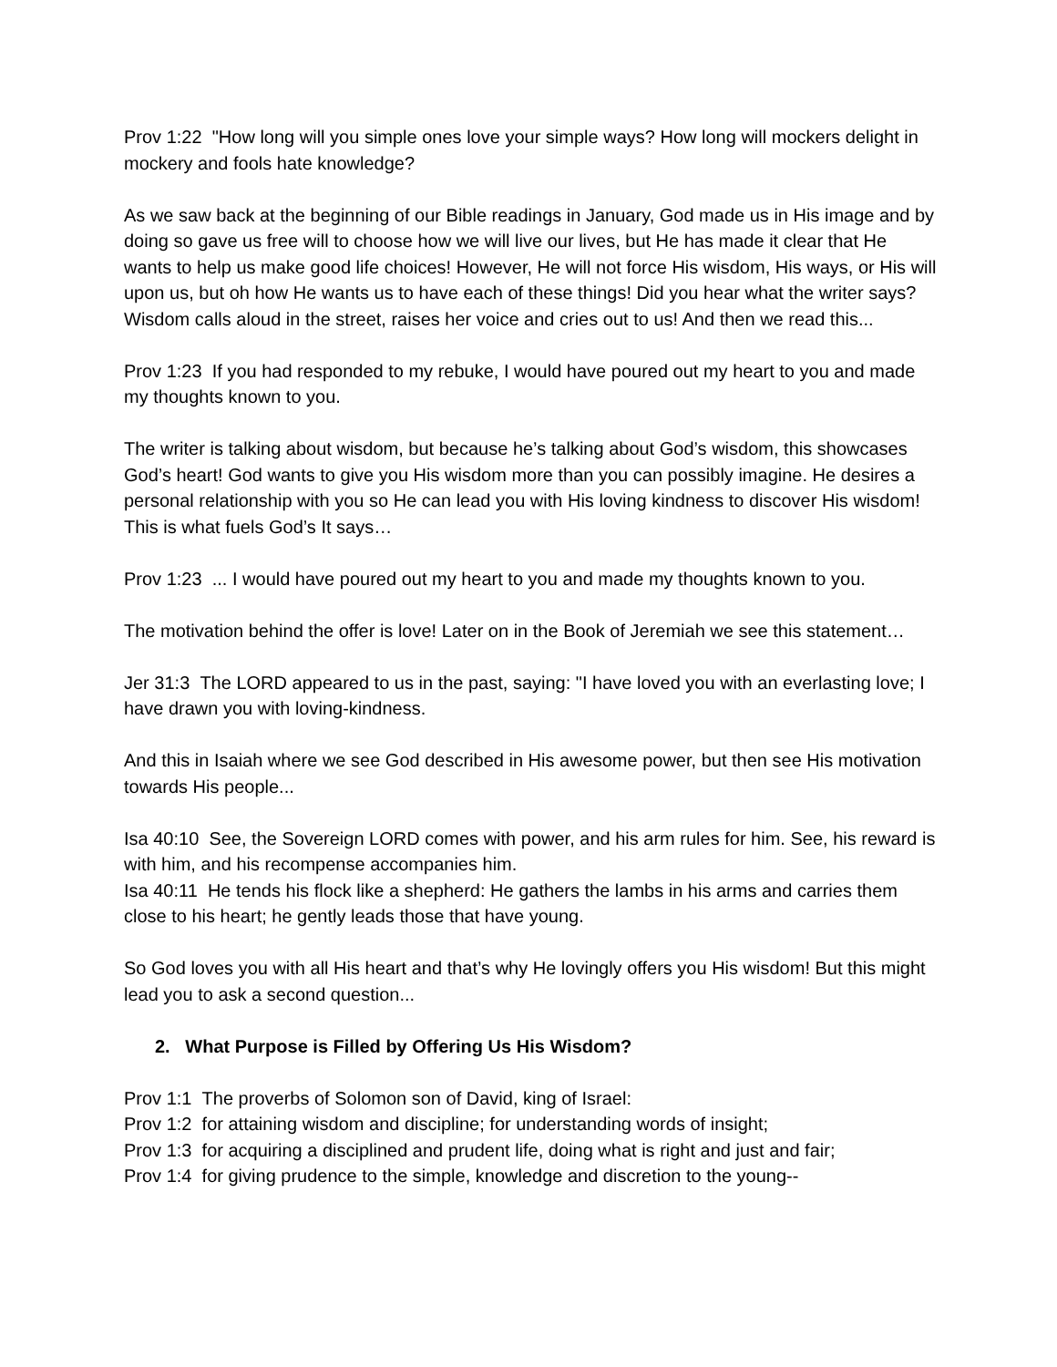Prov 1:22 "How long will you simple ones love your simple ways? How long will mockers delight in mockery and fools hate knowledge?
As we saw back at the beginning of our Bible readings in January, God made us in His image and by doing so gave us free will to choose how we will live our lives, but He has made it clear that He wants to help us make good life choices! However, He will not force His wisdom, His ways, or His will upon us, but oh how He wants us to have each of these things! Did you hear what the writer says? Wisdom calls aloud in the street, raises her voice and cries out to us! And then we read this...
Prov 1:23 If you had responded to my rebuke, I would have poured out my heart to you and made my thoughts known to you.
The writer is talking about wisdom, but because he’s talking about God’s wisdom, this showcases God’s heart! God wants to give you His wisdom more than you can possibly imagine. He desires a personal relationship with you so He can lead you with His loving kindness to discover His wisdom! This is what fuels God’s It says…
Prov 1:23 ... I would have poured out my heart to you and made my thoughts known to you.
The motivation behind the offer is love! Later on in the Book of Jeremiah we see this statement…
Jer 31:3 The LORD appeared to us in the past, saying: "I have loved you with an everlasting love; I have drawn you with loving-kindness.
And this in Isaiah where we see God described in His awesome power, but then see His motivation towards His people...
Isa 40:10 See, the Sovereign LORD comes with power, and his arm rules for him. See, his reward is with him, and his recompense accompanies him.
Isa 40:11 He tends his flock like a shepherd: He gathers the lambs in his arms and carries them close to his heart; he gently leads those that have young.
So God loves you with all His heart and that’s why He lovingly offers you His wisdom! But this might lead you to ask a second question...
2. What Purpose is Filled by Offering Us His Wisdom?
Prov 1:1 The proverbs of Solomon son of David, king of Israel:
Prov 1:2 for attaining wisdom and discipline; for understanding words of insight;
Prov 1:3 for acquiring a disciplined and prudent life, doing what is right and just and fair;
Prov 1:4 for giving prudence to the simple, knowledge and discretion to the young--